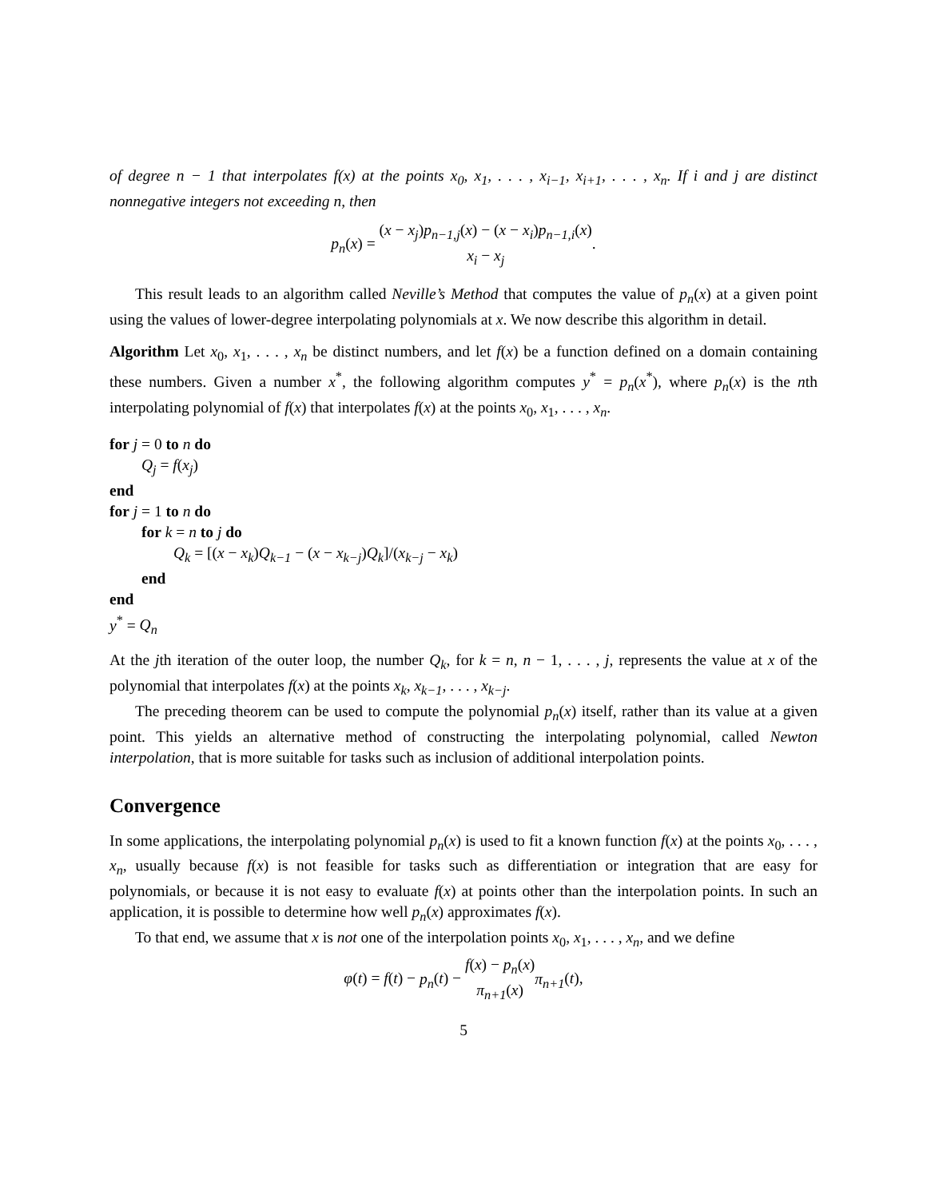of degree n − 1 that interpolates f(x) at the points x<sub>0</sub>, x<sub>1</sub>, . . . , x<sub>i−1</sub>, x<sub>i+1</sub>, . . . , x<sub>n</sub>. If i and j are distinct nonnegative integers not exceeding n, then
p<sub>n</sub>(x) = (x − x<sub>j</sub>)p<sub>n−1,j</sub>(x) − (x − x<sub>i</sub>)p<sub>n−1,i</sub>(x) x<sub>i</sub> − x<sub>j</sub>.
This result leads to an algorithm called Neville’s Method that computes the value of p<sub>n</sub>(x) at a given point using the values of lower-degree interpolating polynomials at x. We now describe this algorithm in detail.
Algorithm Let x<sub>0</sub>, x<sub>1</sub>, . . . , x<sub>n</sub> be distinct numbers, and let f(x) be a function defined on a domain containing these numbers. Given a number x<sup>*</sup>, the following algorithm computes y<sup>*</sup> = p<sub>n</sub>(x<sup>*</sup>), where p<sub>n</sub>(x) is the nth interpolating polynomial of f(x) that interpolates f(x) at the points x<sub>0</sub>, x<sub>1</sub>, . . . , x<sub>n</sub>.
for j = 0 to n do
Q<sub>j</sub> = f(x<sub>j</sub>)
end
for j = 1 to n do
for k = n to j do
Q<sub>k</sub> = [(x − x<sub>k</sub>)Q<sub>k−1</sub> − (x − x<sub>k−j</sub>)Q<sub>k</sub>]/(x<sub>k−j</sub> − x<sub>k</sub>)
end
end
y<sup>*</sup> = Q<sub>n</sub>
At the jth iteration of the outer loop, the number Q<sub>k</sub>, for k = n, n − 1, . . . , j, represents the value at x of the polynomial that interpolates f(x) at the points x<sub>k</sub>, x<sub>k−1</sub>, . . . , x<sub>k−j</sub>.
The preceding theorem can be used to compute the polynomial p<sub>n</sub>(x) itself, rather than its value at a given point. This yields an alternative method of constructing the interpolating polynomial, called Newton interpolation, that is more suitable for tasks such as inclusion of additional interpolation points.
Convergence
In some applications, the interpolating polynomial p<sub>n</sub>(x) is used to fit a known function f(x) at the points x<sub>0</sub>, . . . , x<sub>n</sub>, usually because f(x) is not feasible for tasks such as differentiation or integration that are easy for polynomials, or because it is not easy to evaluate f(x) at points other than the interpolation points. In such an application, it is possible to determine how well p<sub>n</sub>(x) approximates f(x).
To that end, we assume that x is not one of the interpolation points x<sub>0</sub>, x<sub>1</sub>, . . . , x<sub>n</sub>, and we define
φ(t) = f(t) − p<sub>n</sub>(t) − f(x) − p<sub>n</sub>(x) π<sub>n+1</sub>(x) π<sub>n+1</sub>(t),
5